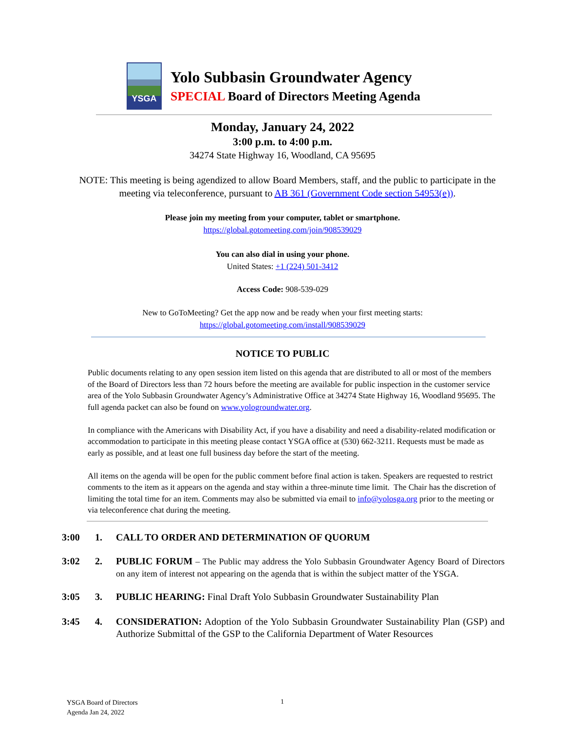YSGA
Yolo Subbasin Groundwater Agency
SPECIAL Board of Directors Meeting Agenda
Monday, January 24, 2022
3:00 p.m. to 4:00 p.m.
34274 State Highway 16, Woodland, CA 95695
NOTE: This meeting is being agendized to allow Board Members, staff, and the public to participate in the meeting via teleconference, pursuant to AB 361 (Government Code section 54953(e)).
Please join my meeting from your computer, tablet or smartphone.
https://global.gotomeeting.com/join/908539029
You can also dial in using your phone.
United States: +1 (224) 501-3412
Access Code: 908-539-029
New to GoToMeeting? Get the app now and be ready when your first meeting starts:
https://global.gotomeeting.com/install/908539029
NOTICE TO PUBLIC
Public documents relating to any open session item listed on this agenda that are distributed to all or most of the members of the Board of Directors less than 72 hours before the meeting are available for public inspection in the customer service area of the Yolo Subbasin Groundwater Agency’s Administrative Office at 34274 State Highway 16, Woodland 95695. The full agenda packet can also be found on www.yologroundwater.org.
In compliance with the Americans with Disability Act, if you have a disability and need a disability-related modification or accommodation to participate in this meeting please contact YSGA office at (530) 662-3211. Requests must be made as early as possible, and at least one full business day before the start of the meeting.
All items on the agenda will be open for the public comment before final action is taken. Speakers are requested to restrict comments to the item as it appears on the agenda and stay within a three-minute time limit. The Chair has the discretion of limiting the total time for an item. Comments may also be submitted via email to info@yolosga.org prior to the meeting or via teleconference chat during the meeting.
3:00 1. CALL TO ORDER AND DETERMINATION OF QUORUM
3:02 2. PUBLIC FORUM – The Public may address the Yolo Subbasin Groundwater Agency Board of Directors on any item of interest not appearing on the agenda that is within the subject matter of the YSGA.
3:05 3. PUBLIC HEARING: Final Draft Yolo Subbasin Groundwater Sustainability Plan
3:45 4. CONSIDERATION: Adoption of the Yolo Subbasin Groundwater Sustainability Plan (GSP) and Authorize Submittal of the GSP to the California Department of Water Resources
YSGA Board of Directors
Agenda Jan 24, 2022
1